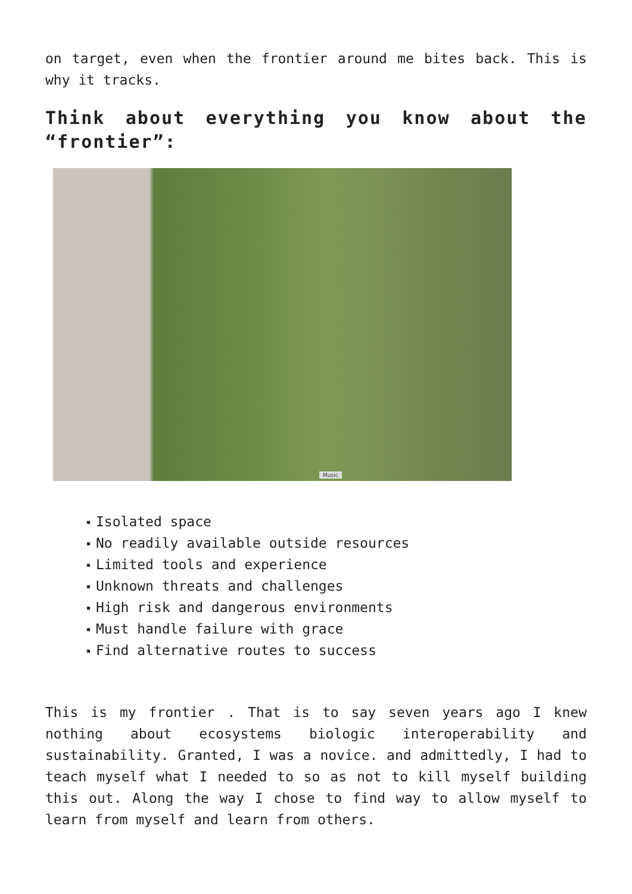on target, even when the frontier around me bites back. This is why it tracks.
Think about everything you know about the “frontier”:
Music
Isolated space
No readily available outside resources
Limited tools and experience
Unknown threats and challenges
High risk and dangerous environments
Must handle failure with grace
Find alternative routes to success
This is my frontier . That is to say seven years ago I knew nothing about ecosystems biologic interoperability and sustainability. Granted, I was a novice. and admittedly, I had to teach myself what I needed to so as not to kill myself building this out. Along the way I chose to find way to allow myself to learn from myself and learn from others.